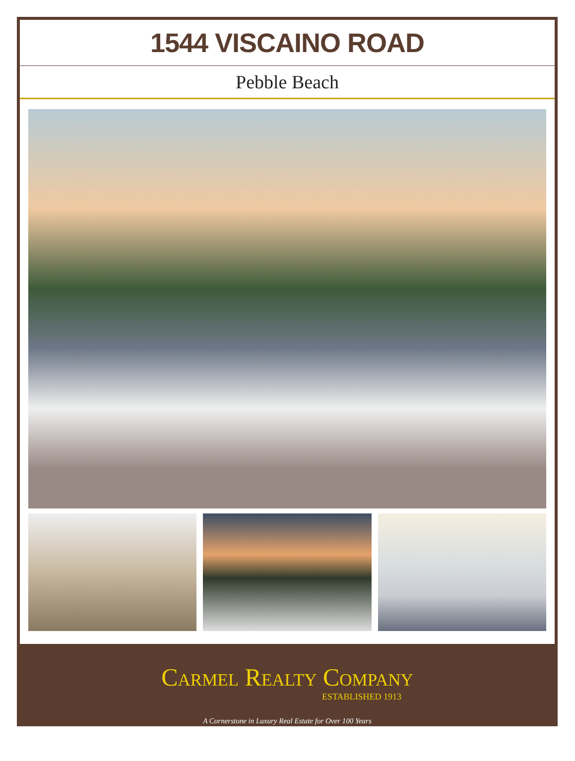1544 VISCAINO ROAD
Pebble Beach
Carmel Realty Company
ESTABLISHED 1913
A Cornerstone in Luxury Real Estate for Over 100 Years